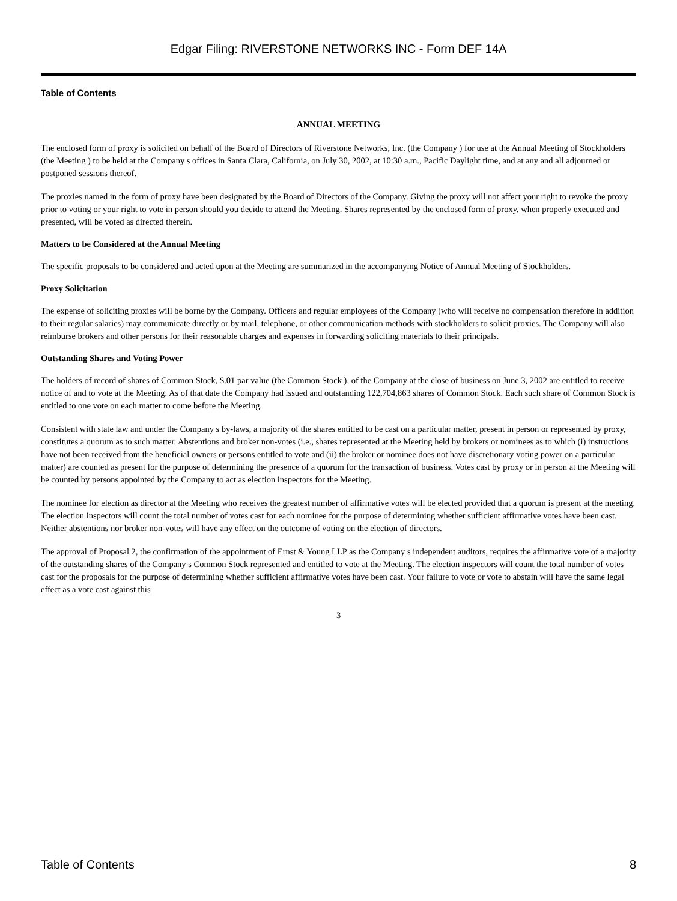Edgar Filing: RIVERSTONE NETWORKS INC - Form DEF 14A
Table of Contents
ANNUAL MEETING
The enclosed form of proxy is solicited on behalf of the Board of Directors of Riverstone Networks, Inc. (the Company ) for use at the Annual Meeting of Stockholders (the Meeting ) to be held at the Company s offices in Santa Clara, California, on July 30, 2002, at 10:30 a.m., Pacific Daylight time, and at any and all adjourned or postponed sessions thereof.
The proxies named in the form of proxy have been designated by the Board of Directors of the Company. Giving the proxy will not affect your right to revoke the proxy prior to voting or your right to vote in person should you decide to attend the Meeting. Shares represented by the enclosed form of proxy, when properly executed and presented, will be voted as directed therein.
Matters to be Considered at the Annual Meeting
The specific proposals to be considered and acted upon at the Meeting are summarized in the accompanying Notice of Annual Meeting of Stockholders.
Proxy Solicitation
The expense of soliciting proxies will be borne by the Company. Officers and regular employees of the Company (who will receive no compensation therefore in addition to their regular salaries) may communicate directly or by mail, telephone, or other communication methods with stockholders to solicit proxies. The Company will also reimburse brokers and other persons for their reasonable charges and expenses in forwarding soliciting materials to their principals.
Outstanding Shares and Voting Power
The holders of record of shares of Common Stock, $.01 par value (the Common Stock ), of the Company at the close of business on June 3, 2002 are entitled to receive notice of and to vote at the Meeting. As of that date the Company had issued and outstanding 122,704,863 shares of Common Stock. Each such share of Common Stock is entitled to one vote on each matter to come before the Meeting.
Consistent with state law and under the Company s by-laws, a majority of the shares entitled to be cast on a particular matter, present in person or represented by proxy, constitutes a quorum as to such matter. Abstentions and broker non-votes (i.e., shares represented at the Meeting held by brokers or nominees as to which (i) instructions have not been received from the beneficial owners or persons entitled to vote and (ii) the broker or nominee does not have discretionary voting power on a particular matter) are counted as present for the purpose of determining the presence of a quorum for the transaction of business. Votes cast by proxy or in person at the Meeting will be counted by persons appointed by the Company to act as election inspectors for the Meeting.
The nominee for election as director at the Meeting who receives the greatest number of affirmative votes will be elected provided that a quorum is present at the meeting. The election inspectors will count the total number of votes cast for each nominee for the purpose of determining whether sufficient affirmative votes have been cast. Neither abstentions nor broker non-votes will have any effect on the outcome of voting on the election of directors.
The approval of Proposal 2, the confirmation of the appointment of Ernst & Young LLP as the Company s independent auditors, requires the affirmative vote of a majority of the outstanding shares of the Company s Common Stock represented and entitled to vote at the Meeting. The election inspectors will count the total number of votes cast for the proposals for the purpose of determining whether sufficient affirmative votes have been cast. Your failure to vote or vote to abstain will have the same legal effect as a vote cast against this
3
Table of Contents 8